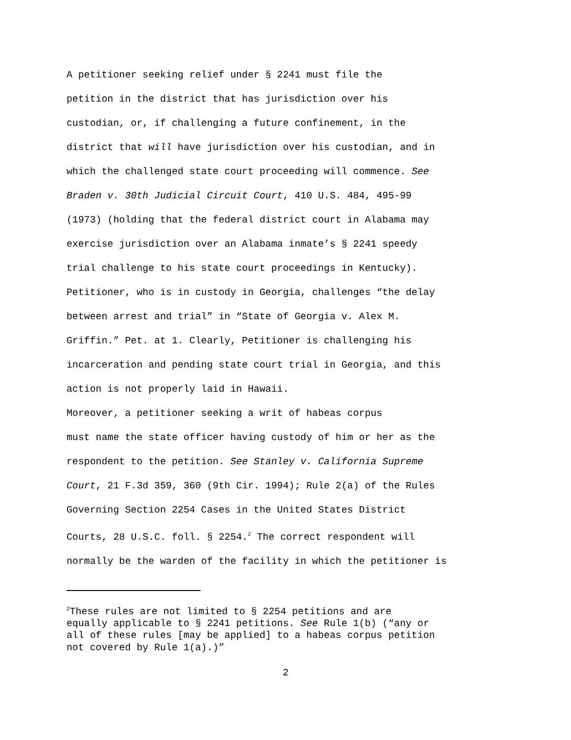A petitioner seeking relief under § 2241 must file the petition in the district that has jurisdiction over his custodian, or, if challenging a future confinement, in the district that will have jurisdiction over his custodian, and in which the challenged state court proceeding will commence. See Braden v. 30th Judicial Circuit Court, 410 U.S. 484, 495-99 (1973) (holding that the federal district court in Alabama may exercise jurisdiction over an Alabama inmate’s § 2241 speedy trial challenge to his state court proceedings in Kentucky). Petitioner, who is in custody in Georgia, challenges “the delay between arrest and trial” in “State of Georgia v. Alex M. Griffin.” Pet. at 1. Clearly, Petitioner is challenging his incarceration and pending state court trial in Georgia, and this action is not properly laid in Hawaii.
Moreover, a petitioner seeking a writ of habeas corpus must name the state officer having custody of him or her as the respondent to the petition. See Stanley v. California Supreme Court, 21 F.3d 359, 360 (9th Cir. 1994); Rule 2(a) of the Rules Governing Section 2254 Cases in the United States District Courts, 28 U.S.C. foll. § 2254.<sup>2</sup> The correct respondent will normally be the warden of the facility in which the petitioner is
<sup>2</sup> These rules are not limited to § 2254 petitions and are equally applicable to § 2241 petitions. See Rule 1(b) (“any or all of these rules [may be applied] to a habeas corpus petition not covered by Rule 1(a).)”
2